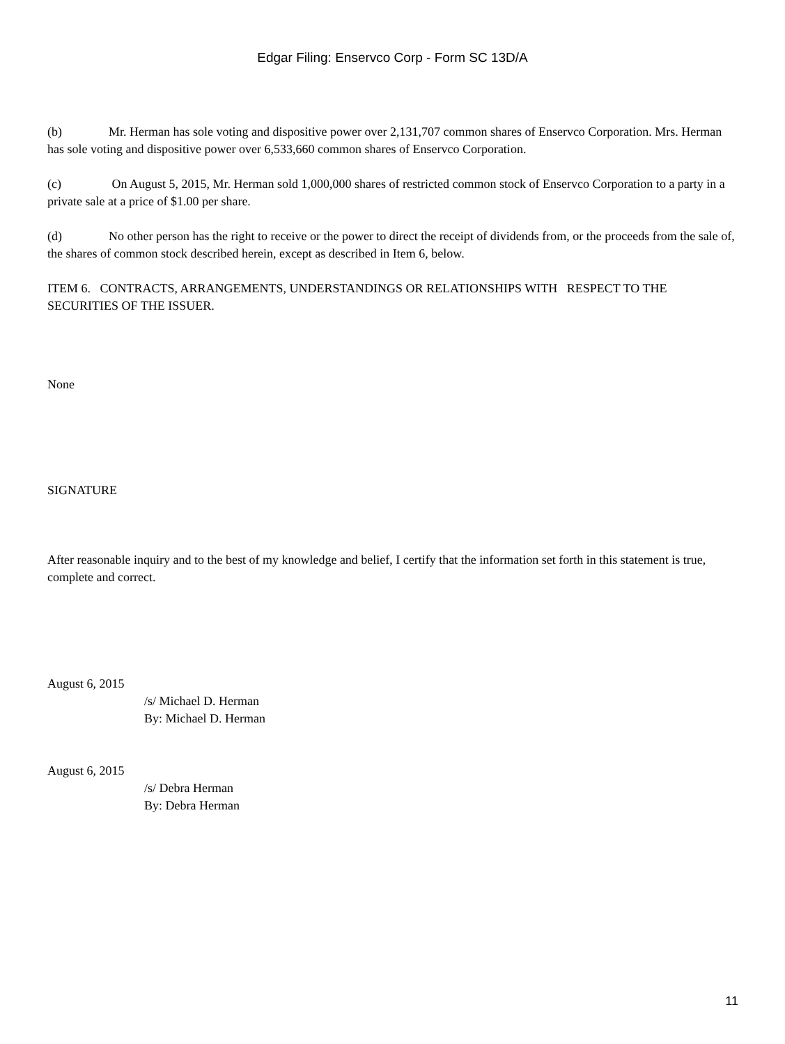Edgar Filing: Enservco Corp - Form SC 13D/A
(b) Mr. Herman has sole voting and dispositive power over 2,131,707 common shares of Enservco Corporation. Mrs. Herman has sole voting and dispositive power over 6,533,660 common shares of Enservco Corporation.
(c) On August 5, 2015, Mr. Herman sold 1,000,000 shares of restricted common stock of Enservco Corporation to a party in a private sale at a price of $1.00 per share.
(d) No other person has the right to receive or the power to direct the receipt of dividends from, or the proceeds from the sale of, the shares of common stock described herein, except as described in Item 6, below.
ITEM 6. CONTRACTS, ARRANGEMENTS, UNDERSTANDINGS OR RELATIONSHIPS WITH RESPECT TO THE SECURITIES OF THE ISSUER.
None
SIGNATURE
After reasonable inquiry and to the best of my knowledge and belief, I certify that the information set forth in this statement is true, complete and correct.
August 6, 2015
/s/ Michael D. Herman
By: Michael D. Herman
August 6, 2015
/s/ Debra Herman
By: Debra Herman
11